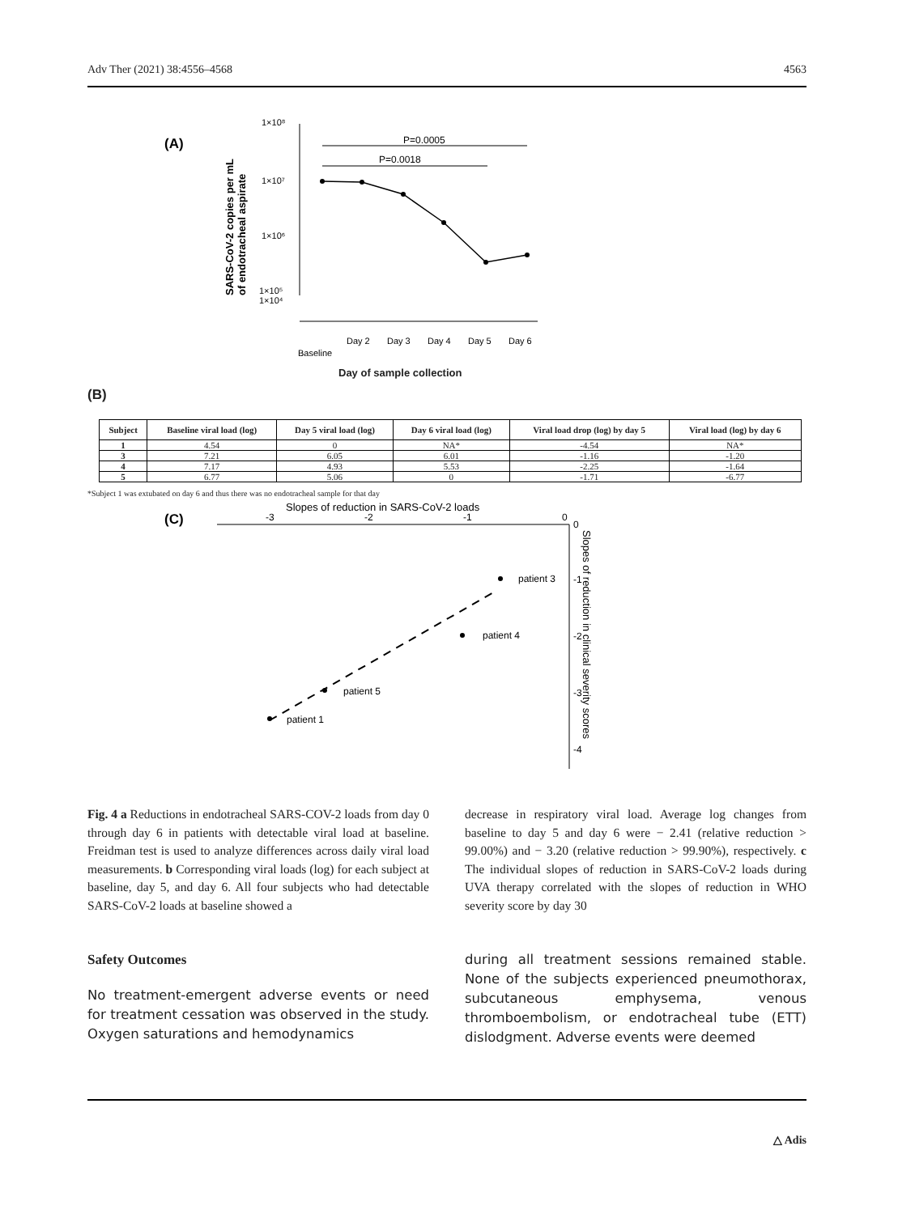Adv Ther (2021) 38:4556–4568 4563
(A)
SARS-CoV-2 copies per mL
of endotracheal aspirate
1×10⁸
1×10⁷
1×10⁶
1×10⁵
1×10⁴
P=0.0005
P=0.0018
Baseline
Day 2
Day 3
Day 4
Day 5
Day 6
Day of sample collection
(B)
| Subject | Baseline viral load (log) | Day 5 viral load (log) | Day 6 viral load (log) | Viral load drop (log) by day 5 | Viral load (log) by day 6 |
| --- | --- | --- | --- | --- | --- |
| 1 | 4.54 | 0 | NA* | -4.54 | NA* |
| 3 | 7.21 | 6.05 | 6.01 | -1.16 | -1.20 |
| 4 | 7.17 | 4.93 | 5.53 | -2.25 | -1.64 |
| 5 | 6.77 | 5.06 | 0 | -1.71 | -6.77 |
*Subject 1 was extubated on day 6 and thus there was no endotracheal sample for that day
(C)
Slopes of reduction in SARS-CoV-2 loads
-3
-2
-1
0
0
-1
-2
-3
-4
Slopes of reduction in clinical severity scores
patient 3
patient 4
patient 5
patient 1
Fig. 4 a Reductions in endotracheal SARS-COV-2 loads from day 0 through day 6 in patients with detectable viral load at baseline. Freidman test is used to analyze differences across daily viral load measurements. b Corresponding viral loads (log) for each subject at baseline, day 5, and day 6. All four subjects who had detectable SARS-CoV-2 loads at baseline showed a
Safety Outcomes
No treatment-emergent adverse events or need for treatment cessation was observed in the study. Oxygen saturations and hemodynamics
decrease in respiratory viral load. Average log changes from baseline to day 5 and day 6 were − 2.41 (relative reduction > 99.00%) and − 3.20 (relative reduction > 99.90%), respectively. c The individual slopes of reduction in SARS-CoV-2 loads during UVA therapy correlated with the slopes of reduction in WHO severity score by day 30
during all treatment sessions remained stable. None of the subjects experienced pneumothorax, subcutaneous emphysema, venous thromboembolism, or endotracheal tube (ETT) dislodgment. Adverse events were deemed
△ Adis